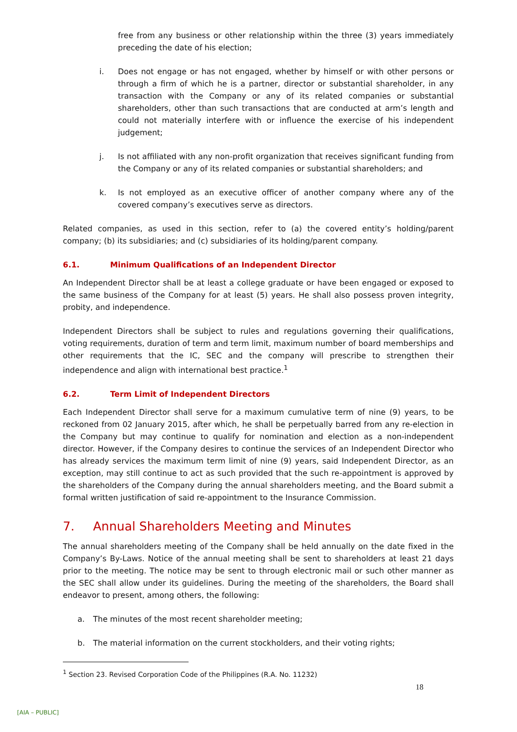free from any business or other relationship within the three (3) years immediately preceding the date of his election;
i. Does not engage or has not engaged, whether by himself or with other persons or through a firm of which he is a partner, director or substantial shareholder, in any transaction with the Company or any of its related companies or substantial shareholders, other than such transactions that are conducted at arm’s length and could not materially interfere with or influence the exercise of his independent judgement;
j. Is not affiliated with any non-profit organization that receives significant funding from the Company or any of its related companies or substantial shareholders; and
k. Is not employed as an executive officer of another company where any of the covered company’s executives serve as directors.
Related companies, as used in this section, refer to (a) the covered entity’s holding/parent company; (b) its subsidiaries; and (c) subsidiaries of its holding/parent company.
6.1. Minimum Qualifications of an Independent Director
An Independent Director shall be at least a college graduate or have been engaged or exposed to the same business of the Company for at least (5) years. He shall also possess proven integrity, probity, and independence.
Independent Directors shall be subject to rules and regulations governing their qualifications, voting requirements, duration of term and term limit, maximum number of board memberships and other requirements that the IC, SEC and the company will prescribe to strengthen their independence and align with international best practice.<sup>1</sup>
6.2. Term Limit of Independent Directors
Each Independent Director shall serve for a maximum cumulative term of nine (9) years, to be reckoned from 02 January 2015, after which, he shall be perpetually barred from any re-election in the Company but may continue to qualify for nomination and election as a non-independent director. However, if the Company desires to continue the services of an Independent Director who has already services the maximum term limit of nine (9) years, said Independent Director, as an exception, may still continue to act as such provided that the such re-appointment is approved by the shareholders of the Company during the annual shareholders meeting, and the Board submit a formal written justification of said re-appointment to the Insurance Commission.
7. Annual Shareholders Meeting and Minutes
The annual shareholders meeting of the Company shall be held annually on the date fixed in the Company’s By-Laws. Notice of the annual meeting shall be sent to shareholders at least 21 days prior to the meeting. The notice may be sent to through electronic mail or such other manner as the SEC shall allow under its guidelines. During the meeting of the shareholders, the Board shall endeavor to present, among others, the following:
a. The minutes of the most recent shareholder meeting;
b. The material information on the current stockholders, and their voting rights;
<sup>1</sup> Section 23. Revised Corporation Code of the Philippines (R.A. No. 11232)
18
[AIA – PUBLIC]